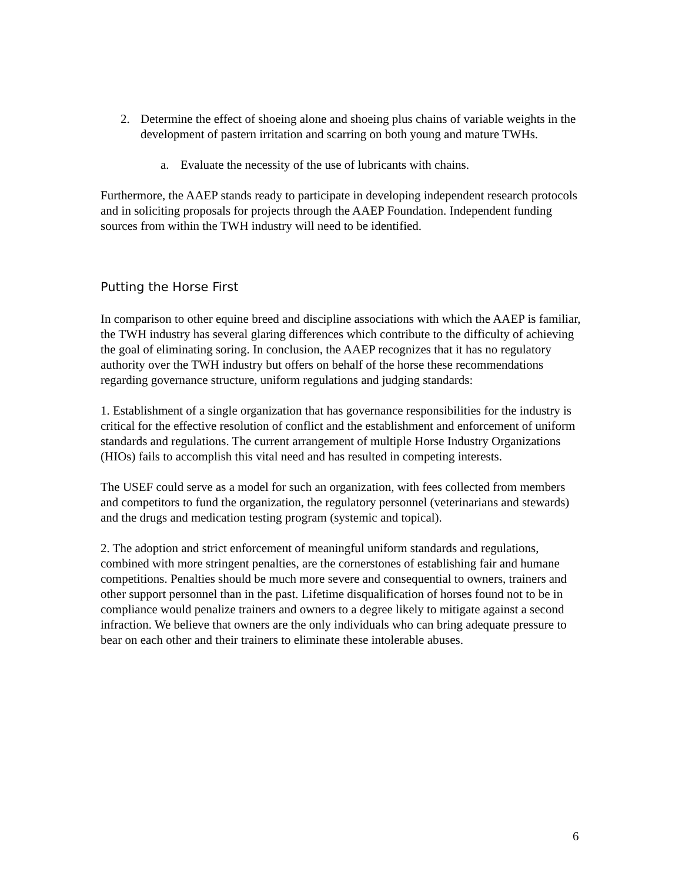2. Determine the effect of shoeing alone and shoeing plus chains of variable weights in the development of pastern irritation and scarring on both young and mature TWHs.
a. Evaluate the necessity of the use of lubricants with chains.
Furthermore, the AAEP stands ready to participate in developing independent research protocols and in soliciting proposals for projects through the AAEP Foundation. Independent funding sources from within the TWH industry will need to be identified.
Putting the Horse First
In comparison to other equine breed and discipline associations with which the AAEP is familiar, the TWH industry has several glaring differences which contribute to the difficulty of achieving the goal of eliminating soring. In conclusion, the AAEP recognizes that it has no regulatory authority over the TWH industry but offers on behalf of the horse these recommendations regarding governance structure, uniform regulations and judging standards:
1. Establishment of a single organization that has governance responsibilities for the industry is critical for the effective resolution of conflict and the establishment and enforcement of uniform standards and regulations. The current arrangement of multiple Horse Industry Organizations (HIOs) fails to accomplish this vital need and has resulted in competing interests.
The USEF could serve as a model for such an organization, with fees collected from members and competitors to fund the organization, the regulatory personnel (veterinarians and stewards) and the drugs and medication testing program (systemic and topical).
2. The adoption and strict enforcement of meaningful uniform standards and regulations, combined with more stringent penalties, are the cornerstones of establishing fair and humane competitions. Penalties should be much more severe and consequential to owners, trainers and other support personnel than in the past. Lifetime disqualification of horses found not to be in compliance would penalize trainers and owners to a degree likely to mitigate against a second infraction. We believe that owners are the only individuals who can bring adequate pressure to bear on each other and their trainers to eliminate these intolerable abuses.
6